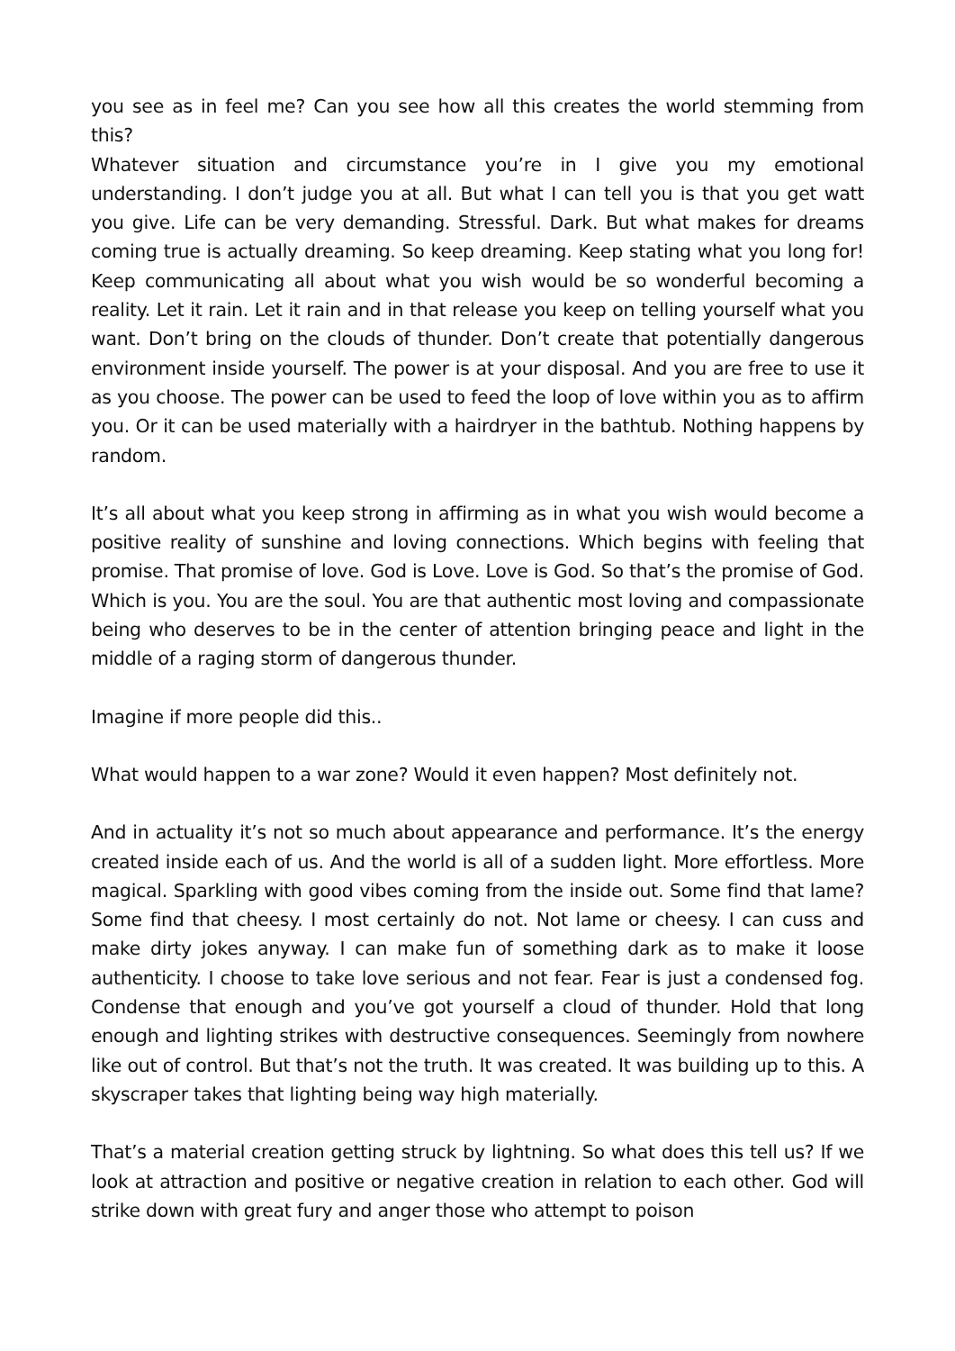you see as in feel me? Can you see how all this creates the world stemming from this?
Whatever situation and circumstance you’re in I give you my emotional understanding. I don’t judge you at all. But what I can tell you is that you get watt you give. Life can be very demanding. Stressful. Dark. But what makes for dreams coming true is actually dreaming. So keep dreaming. Keep stating what you long for! Keep communicating all about what you wish would be so wonderful becoming a reality. Let it rain. Let it rain and in that release you keep on telling yourself what you want. Don’t bring on the clouds of thunder. Don’t create that potentially dangerous environment inside yourself. The power is at your disposal. And you are free to use it as you choose. The power can be used to feed the loop of love within you as to affirm you. Or it can be used materially with a hairdryer in the bathtub. Nothing happens by random.
It’s all about what you keep strong in affirming as in what you wish would become a positive reality of sunshine and loving connections. Which begins with feeling that promise. That promise of love. God is Love. Love is God. So that’s the promise of God. Which is you. You are the soul. You are that authentic most loving and compassionate being who deserves to be in the center of attention bringing peace and light in the middle of a raging storm of dangerous thunder.
Imagine if more people did this..
What would happen to a war zone? Would it even happen? Most definitely not.
And in actuality it’s not so much about appearance and performance. It’s the energy created inside each of us. And the world is all of a sudden light. More effortless. More magical. Sparkling with good vibes coming from the inside out. Some find that lame? Some find that cheesy. I most certainly do not. Not lame or cheesy. I can cuss and make dirty jokes anyway. I can make fun of something dark as to make it loose authenticity. I choose to take love serious and not fear. Fear is just a condensed fog. Condense that enough and you’ve got yourself a cloud of thunder. Hold that long enough and lighting strikes with destructive consequences. Seemingly from nowhere like out of control. But that’s not the truth. It was created. It was building up to this. A skyscraper takes that lighting being way high materially.
That’s a material creation getting struck by lightning. So what does this tell us? If we look at attraction and positive or negative creation in relation to each other. God will strike down with great fury and anger those who attempt to poison